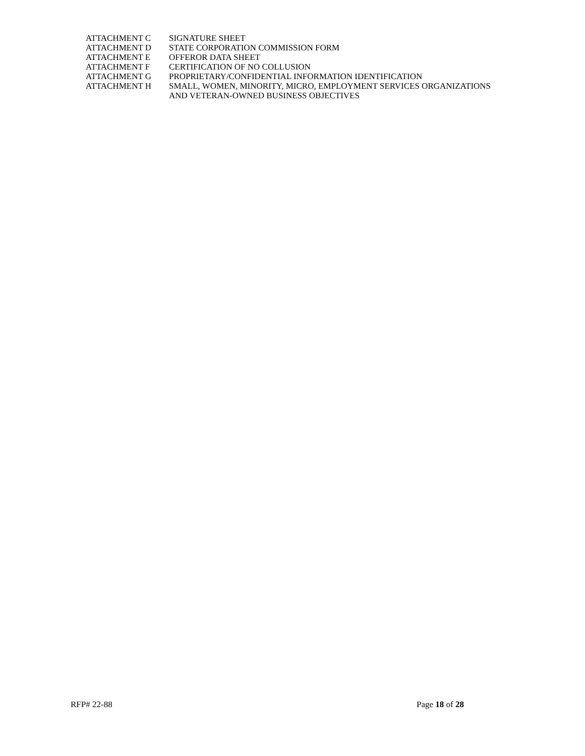| ATTACHMENT C | SIGNATURE SHEET |
| ATTACHMENT D | STATE CORPORATION COMMISSION FORM |
| ATTACHMENT E | OFFEROR DATA SHEET |
| ATTACHMENT F | CERTIFICATION OF NO COLLUSION |
| ATTACHMENT G | PROPRIETARY/CONFIDENTIAL INFORMATION IDENTIFICATION |
| ATTACHMENT H | SMALL, WOMEN, MINORITY, MICRO, EMPLOYMENT SERVICES ORGANIZATIONS AND VETERAN-OWNED BUSINESS OBJECTIVES |
RFP# 22-88 Page 18 of 28